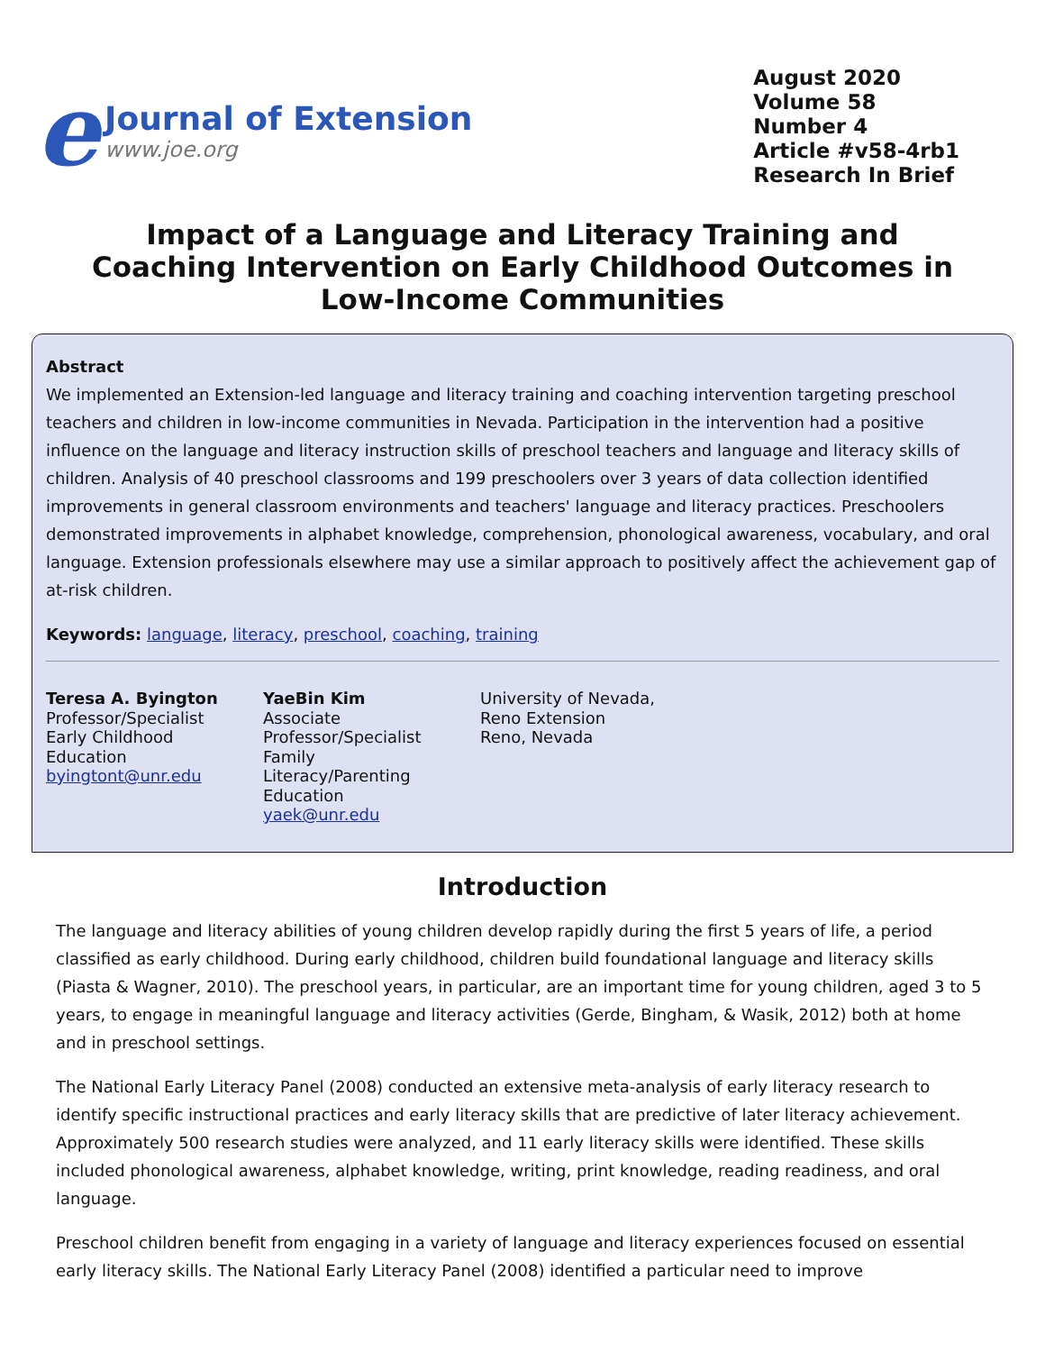e
Journal of Extension
www.joe.org
August 2020
Volume 58
Number 4
Article #v58-4rb1
Research In Brief
Impact of a Language and Literacy Training and Coaching Intervention on Early Childhood Outcomes in Low-Income Communities
Abstract
We implemented an Extension-led language and literacy training and coaching intervention targeting preschool teachers and children in low-income communities in Nevada. Participation in the intervention had a positive influence on the language and literacy instruction skills of preschool teachers and language and literacy skills of children. Analysis of 40 preschool classrooms and 199 preschoolers over 3 years of data collection identified improvements in general classroom environments and teachers' language and literacy practices. Preschoolers demonstrated improvements in alphabet knowledge, comprehension, phonological awareness, vocabulary, and oral language. Extension professionals elsewhere may use a similar approach to positively affect the achievement gap of at-risk children.
Keywords: language, literacy, preschool, coaching, training
Teresa A. Byington
Professor/Specialist
Early Childhood
Education
byingtont@unr.edu
YaeBin Kim
Associate
Professor/Specialist
Family
Literacy/Parenting
Education
yaek@unr.edu
University of Nevada,
Reno Extension
Reno, Nevada
Introduction
The language and literacy abilities of young children develop rapidly during the first 5 years of life, a period classified as early childhood. During early childhood, children build foundational language and literacy skills (Piasta & Wagner, 2010). The preschool years, in particular, are an important time for young children, aged 3 to 5 years, to engage in meaningful language and literacy activities (Gerde, Bingham, & Wasik, 2012) both at home and in preschool settings.
The National Early Literacy Panel (2008) conducted an extensive meta-analysis of early literacy research to identify specific instructional practices and early literacy skills that are predictive of later literacy achievement. Approximately 500 research studies were analyzed, and 11 early literacy skills were identified. These skills included phonological awareness, alphabet knowledge, writing, print knowledge, reading readiness, and oral language.
Preschool children benefit from engaging in a variety of language and literacy experiences focused on essential early literacy skills. The National Early Literacy Panel (2008) identified a particular need to improve